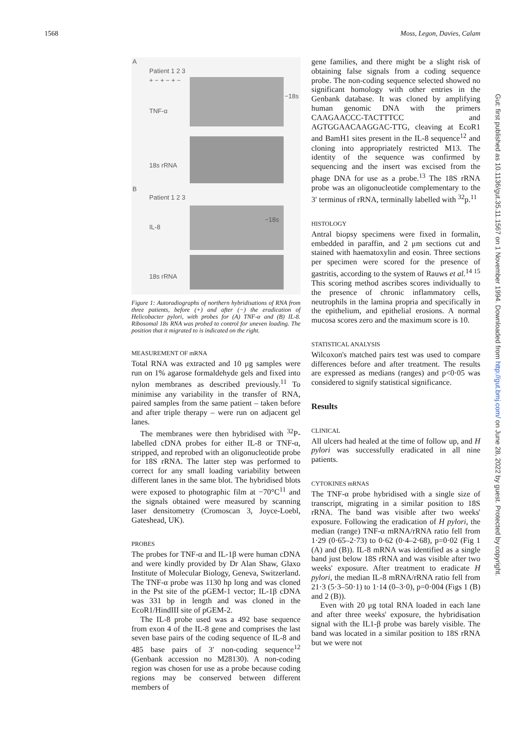1568 Moss, Legon, Davies, Calam
A
Patient 1 2 3
+ − + − + −
−18s
TNF-α
18s rRNA
B
Patient 1 2 3
−18s
IL-8
18s rRNA
Figure 1: Autoradiographs of northern hybridisations of RNA from three patients, before (+) and after (−) the eradication of Helicobacter pylori, with probes for (A) TNF-α and (B) IL-8. Ribosomal 18s RNA was probed to control for uneven loading. The position that it migrated to is indicated on the right.
MEASUREMENT OF mRNA
Total RNA was extracted and 10 μg samples were run on 1% agarose formaldehyde gels and fixed into nylon membranes as described previously.<sup>11</sup> To minimise any variability in the transfer of RNA, paired samples from the same patient – taken before and after triple therapy – were run on adjacent gel lanes.
The membranes were then hybridised with <sup>32</sup>P-labelled cDNA probes for either IL-8 or TNF-α, stripped, and reprobed with an oligonucleotide probe for 18S rRNA. The latter step was performed to correct for any small loading variability between different lanes in the same blot. The hybridised blots were exposed to photographic film at −70°C<sup>11</sup> and the signals obtained were measured by scanning laser densitometry (Cromoscan 3, Joyce-Loebl, Gateshead, UK).
PROBES
The probes for TNF-α and IL-1β were human cDNA and were kindly provided by Dr Alan Shaw, Glaxo Institute of Molecular Biology, Geneva, Switzerland. The TNF-α probe was 1130 hp long and was cloned in the Pst site of the pGEM-1 vector; IL-1β cDNA was 331 bp in length and was cloned in the EcoR1/HindIII site of pGEM-2.
The IL-8 probe used was a 492 base sequence from exon 4 of the IL-8 gene and comprises the last seven base pairs of the coding sequence of IL-8 and 485 base pairs of 3′ non-coding sequence<sup>12</sup> (Genbank accession no M28130). A non-coding region was chosen for use as a probe because coding regions may be conserved between different members of
gene families, and there might be a slight risk of obtaining false signals from a coding sequence probe. The non-coding sequence selected showed no significant homology with other entries in the Genbank database. It was cloned by amplifying human genomic DNA with the primers CAAGAACCC-TACTTTCC and AGTGGAACAAGGAC-TTG, cleaving at EcoR1 and BamH1 sites present in the IL-8 sequence<sup>12</sup> and cloning into appropriately restricted M13. The identity of the sequence was confirmed by sequencing and the insert was excised from the phage DNA for use as a probe.<sup>13</sup> The 18S rRNA probe was an oligonucleotide complementary to the 3′ terminus of rRNA, terminally labelled with <sup>32</sup>p.<sup>11</sup>
HISTOLOGY
Antral biopsy specimens were fixed in formalin, embedded in paraffin, and 2 μm sections cut and stained with haematoxylin and eosin. Three sections per specimen were scored for the presence of gastritis, according to the system of Rauws et al.<sup>14 15</sup> This scoring method ascribes scores individually to the presence of chronic inflammatory cells, neutrophils in the lamina propria and specifically in the epithelium, and epithelial erosions. A normal mucosa scores zero and the maximum score is 10.
STATISTICAL ANALYSIS
Wilcoxon's matched pairs test was used to compare differences before and after treatment. The results are expressed as medians (ranges) and p<0·05 was considered to signify statistical significance.
Results
CLINICAL
All ulcers had healed at the time of follow up, and H pylori was successfully eradicated in all nine patients.
CYTOKINES mRNAS
The TNF-α probe hybridised with a single size of transcript, migrating in a similar position to 18S rRNA. The band was visible after two weeks' exposure. Following the eradication of H pylori, the median (range) TNF-α mRNA/rRNA ratio fell from 1·29 (0·65–2·73) to 0·62 (0·4–2·68), p=0·02 (Fig 1 (A) and (B)). IL-8 mRNA was identified as a single band just below 18S rRNA and was visible after two weeks' exposure. After treatment to eradicate H pylori, the median IL-8 mRNA/rRNA ratio fell from 21·3 (5·3–50·1) to 1·14 (0–3·0), p=0·004 (Figs 1 (B) and 2 (B)).
Even with 20 μg total RNA loaded in each lane and after three weeks' exposure, the hybridisation signal with the IL1-β probe was barely visible. The band was located in a similar position to 18S rRNA but we were not
Gut: first published as 10.1136/gut.35.11.1567 on 1 November 1994. Downloaded from http://gut.bmj.com/ on June 28, 2022 by guest. Protected by copyright.